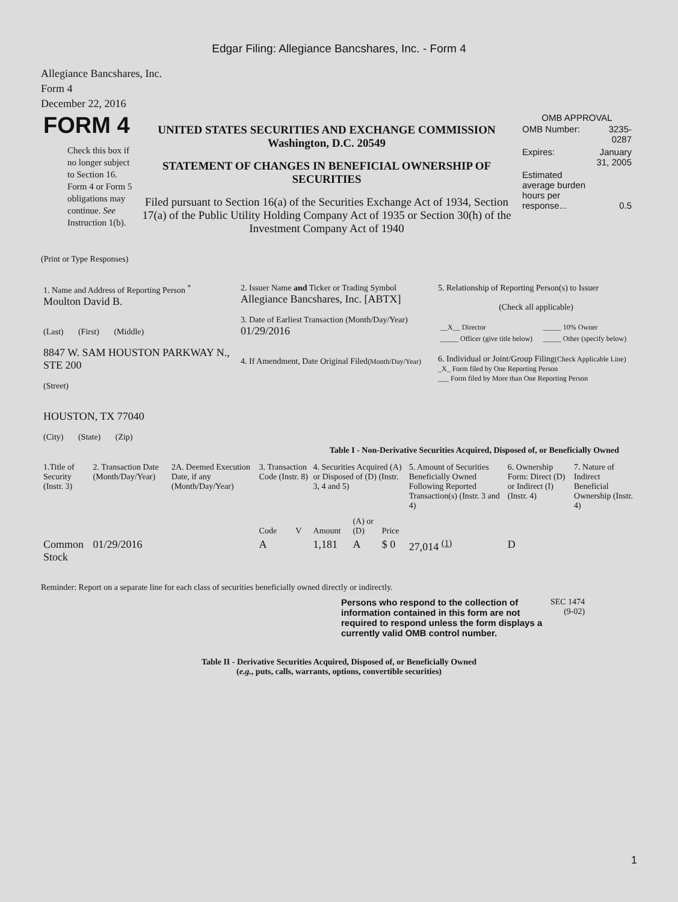Edgar Filing: Allegiance Bancshares, Inc. - Form 4
Allegiance Bancshares, Inc.
Form 4
December 22, 2016
| FORM 4 Check this box if no longer subject to Section 16. Form 4 or Form 5 obligations may continue. See Instruction 1(b). | UNITED STATES SECURITIES AND EXCHANGE COMMISSION Washington, D.C. 20549 STATEMENT OF CHANGES IN BENEFICIAL OWNERSHIP OF SECURITIES Filed pursuant to Section 16(a) of the Securities Exchange Act of 1934, Section 17(a) of the Public Utility Holding Company Act of 1935 or Section 30(h) of the Investment Company Act of 1940 | OMB APPROVAL / OMB Number: / 3235-0287 / / Expires: / January 31, 2005 / / Estimated average burden hours per response... / 0.5 / |
(Print or Type Responses)
| 1. Name and Address of Reporting Person <sup>*</sup> Moulton David B. (Last) (First) (Middle) 8847 W. SAM HOUSTON PARKWAY N., STE 200 (Street) HOUSTON, TX 77040 (City) (State) (Zip) | 2. Issuer Name and Ticker or Trading Symbol Allegiance Bancshares, Inc. [ABTX] 3. Date of Earliest Transaction (Month/Day/Year) 01/29/2016 4. If Amendment, Date Original Filed (Month/Day/Year) | 5. Relationship of Reporting Person(s) to Issuer (Check all applicable) / __X__ Director / _____ 10% Owner / / _____ Officer (give title below) / _____ Other (specify below) / 6. Individual or Joint/Group Filing (Check Applicable Line) _X_ Form filed by One Reporting Person ___ Form filed by More than One Reporting Person |
Table I - Non-Derivative Securities Acquired, Disposed of, or Beneficially Owned
| 1.Title of Security (Instr. 3) | 2. Transaction Date (Month/Day/Year) | 2A. Deemed Execution Date, if any (Month/Day/Year) | 3. Transaction Code (Instr. 8) | | 4. Securities Acquired (A) or Disposed of (D) (Instr. 3, 4 and 5) | | | 5. Amount of Securities Beneficially Owned Following Reported Transaction(s) (Instr. 3 and 4) | 6. Ownership Form: Direct (D) or Indirect (I) (Instr. 4) | 7. Nature of Indirect Beneficial Ownership (Instr. 4) |
| --- | --- | --- | --- | --- | --- | --- | --- | --- | --- | --- |
| | | | Code | V | Amount | (A) or (D) | Price | | | |
| Common Stock | 01/29/2016 | | A | | 1,181 | A | $ 0 | 27,014 <sup>(1)</sup> | D | |
Reminder: Report on a separate line for each class of securities beneficially owned directly or indirectly.
| Persons who respond to the collection of information contained in this form are not required to respond unless the form displays a currently valid OMB control number. | SEC 1474 (9-02) |
Table II - Derivative Securities Acquired, Disposed of, or Beneficially Owned
(e.g., puts, calls, warrants, options, convertible securities)
1